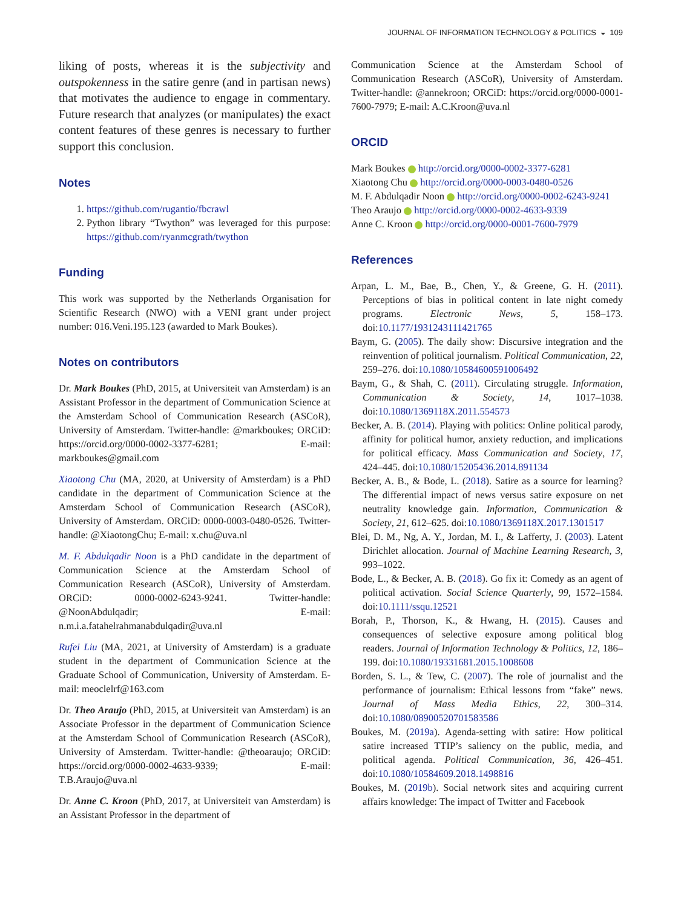JOURNAL OF INFORMATION TECHNOLOGY & POLITICS ◒ 109
liking of posts, whereas it is the subjectivity and outspokenness in the satire genre (and in partisan news) that motivates the audience to engage in commentary. Future research that analyzes (or manipulates) the exact content features of these genres is necessary to further support this conclusion.
Notes
1. https://github.com/rugantio/fbcrawl
2. Python library “Twython” was leveraged for this purpose: https://github.com/ryanmcgrath/twython
Funding
This work was supported by the Netherlands Organisation for Scientific Research (NWO) with a VENI grant under project number: 016.Veni.195.123 (awarded to Mark Boukes).
Notes on contributors
Dr. Mark Boukes (PhD, 2015, at Universiteit van Amsterdam) is an Assistant Professor in the department of Communication Science at the Amsterdam School of Communication Research (ASCoR), University of Amsterdam. Twitter-handle: @markboukes; ORCiD: https://orcid.org/0000-0002-3377-6281; E-mail: markboukes@gmail.com
Xiaotong Chu (MA, 2020, at University of Amsterdam) is a PhD candidate in the department of Communication Science at the Amsterdam School of Communication Research (ASCoR), University of Amsterdam. ORCiD: 0000-0003-0480-0526. Twitter-handle: @XiaotongChu; E-mail: x.chu@uva.nl
M. F. Abdulqadir Noon is a PhD candidate in the department of Communication Science at the Amsterdam School of Communication Research (ASCoR), University of Amsterdam. ORCiD: 0000-0002-6243-9241. Twitter-handle: @NoonAbdulqadir; E-mail: n.m.i.a.fatahelrahmanabdulqadir@uva.nl
Rufei Liu (MA, 2021, at University of Amsterdam) is a graduate student in the department of Communication Science at the Graduate School of Communication, University of Amsterdam. E-mail: meoclelrf@163.com
Dr. Theo Araujo (PhD, 2015, at Universiteit van Amsterdam) is an Associate Professor in the department of Communication Science at the Amsterdam School of Communication Research (ASCoR), University of Amsterdam. Twitter-handle: @theoaraujo; ORCiD: https://orcid.org/0000-0002-4633-9339; E-mail: T.B.Araujo@uva.nl
Dr. Anne C. Kroon (PhD, 2017, at Universiteit van Amsterdam) is an Assistant Professor in the department of
Communication Science at the Amsterdam School of Communication Research (ASCoR), University of Amsterdam. Twitter-handle: @annekroon; ORCiD: https://orcid.org/0000-0001-7600-7979; E-mail: A.C.Kroon@uva.nl
ORCID
Mark Boukes http://orcid.org/0000-0002-3377-6281
Xiaotong Chu http://orcid.org/0000-0003-0480-0526
M. F. Abdulqadir Noon http://orcid.org/0000-0002-6243-9241
Theo Araujo http://orcid.org/0000-0002-4633-9339
Anne C. Kroon http://orcid.org/0000-0001-7600-7979
References
Arpan, L. M., Bae, B., Chen, Y., & Greene, G. H. (2011). Perceptions of bias in political content in late night comedy programs. Electronic News, 5, 158–173. doi:10.1177/1931243111421765
Baym, G. (2005). The daily show: Discursive integration and the reinvention of political journalism. Political Communication, 22, 259–276. doi:10.1080/10584600591006492
Baym, G., & Shah, C. (2011). Circulating struggle. Information, Communication & Society, 14, 1017–1038. doi:10.1080/1369118X.2011.554573
Becker, A. B. (2014). Playing with politics: Online political parody, affinity for political humor, anxiety reduction, and implications for political efficacy. Mass Communication and Society, 17, 424–445. doi:10.1080/15205436.2014.891134
Becker, A. B., & Bode, L. (2018). Satire as a source for learning? The differential impact of news versus satire exposure on net neutrality knowledge gain. Information, Communication & Society, 21, 612–625. doi:10.1080/1369118X.2017.1301517
Blei, D. M., Ng, A. Y., Jordan, M. I., & Lafferty, J. (2003). Latent Dirichlet allocation. Journal of Machine Learning Research, 3, 993–1022.
Bode, L., & Becker, A. B. (2018). Go fix it: Comedy as an agent of political activation. Social Science Quarterly, 99, 1572–1584. doi:10.1111/ssqu.12521
Borah, P., Thorson, K., & Hwang, H. (2015). Causes and consequences of selective exposure among political blog readers. Journal of Information Technology & Politics, 12, 186–199. doi:10.1080/19331681.2015.1008608
Borden, S. L., & Tew, C. (2007). The role of journalist and the performance of journalism: Ethical lessons from “fake” news. Journal of Mass Media Ethics, 22, 300–314. doi:10.1080/08900520701583586
Boukes, M. (2019a). Agenda-setting with satire: How political satire increased TTIP’s saliency on the public, media, and political agenda. Political Communication, 36, 426–451. doi:10.1080/10584609.2018.1498816
Boukes, M. (2019b). Social network sites and acquiring current affairs knowledge: The impact of Twitter and Facebook